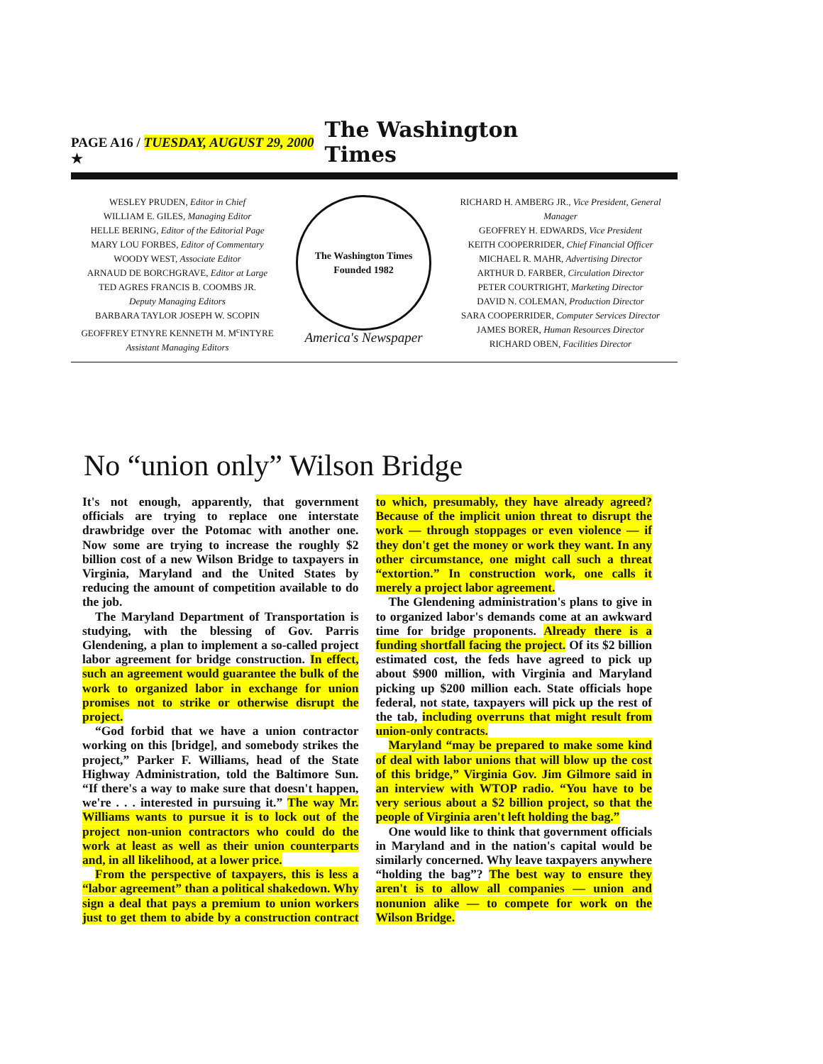PAGE A16 / TUESDAY, AUGUST 29, 2000 ★ The Washington Times
WESLEY PRUDEN, Editor in Chief
WILLIAM E. GILES, Managing Editor
HELLE BERING, Editor of the Editorial Page
MARY LOU FORBES, Editor of Commentary
WOODY WEST, Associate Editor
ARNAUD DE BORCHGRAVE, Editor at Large
TED AGRES FRANCIS B. COOMBS JR.
Deputy Managing Editors
BARBARA TAYLOR JOSEPH W. SCOPIN
GEOFFREY ETNYRE KENNETH M. M<sup>c</sup>INTYRE
Assistant Managing Editors
The Washington Times
Founded 1982
America's Newspaper
RICHARD H. AMBERG JR., Vice President, General Manager
GEOFFREY H. EDWARDS, Vice President
KEITH COOPERRIDER, Chief Financial Officer
MICHAEL R. MAHR, Advertising Director
ARTHUR D. FARBER, Circulation Director
PETER COURTRIGHT, Marketing Director
DAVID N. COLEMAN, Production Director
SARA COOPERRIDER, Computer Services Director
JAMES BORER, Human Resources Director
RICHARD OBEN, Facilities Director
No “union only” Wilson Bridge
It's not enough, apparently, that government officials are trying to replace one interstate drawbridge over the Potomac with another one. Now some are trying to increase the roughly $2 billion cost of a new Wilson Bridge to taxpayers in Virginia, Maryland and the United States by reducing the amount of competition available to do the job.
The Maryland Department of Transportation is studying, with the blessing of Gov. Parris Glendening, a plan to implement a so-called project labor agreement for bridge construction. In effect, such an agreement would guarantee the bulk of the work to organized labor in exchange for union promises not to strike or otherwise disrupt the project.
“God forbid that we have a union contractor working on this [bridge], and somebody strikes the project,” Parker F. Williams, head of the State Highway Administration, told the Baltimore Sun. “If there's a way to make sure that doesn't happen, we're . . . interested in pursuing it.” The way Mr. Williams wants to pursue it is to lock out of the project non-union contractors who could do the work at least as well as their union counterparts and, in all likelihood, at a lower price.
From the perspective of taxpayers, this is less a “labor agreement” than a political shakedown. Why sign a deal that pays a premium to union workers just to get them to abide by a construction contract to which, presumably, they have already agreed? Because of the implicit union threat to disrupt the work — through stoppages or even violence — if they don't get the money or work they want. In any other circumstance, one might call such a threat “extortion.” In construction work, one calls it merely a project labor agreement.
The Glendening administration's plans to give in to organized labor's demands come at an awkward time for bridge proponents. Already there is a funding shortfall facing the project. Of its $2 billion estimated cost, the feds have agreed to pick up about $900 million, with Virginia and Maryland picking up $200 million each. State officials hope federal, not state, taxpayers will pick up the rest of the tab, including overruns that might result from union-only contracts.
Maryland “may be prepared to make some kind of deal with labor unions that will blow up the cost of this bridge,” Virginia Gov. Jim Gilmore said in an interview with WTOP radio. “You have to be very serious about a $2 billion project, so that the people of Virginia aren't left holding the bag.”
One would like to think that government officials in Maryland and in the nation's capital would be similarly concerned. Why leave taxpayers anywhere “holding the bag”? The best way to ensure they aren't is to allow all companies — union and nonunion alike — to compete for work on the Wilson Bridge.